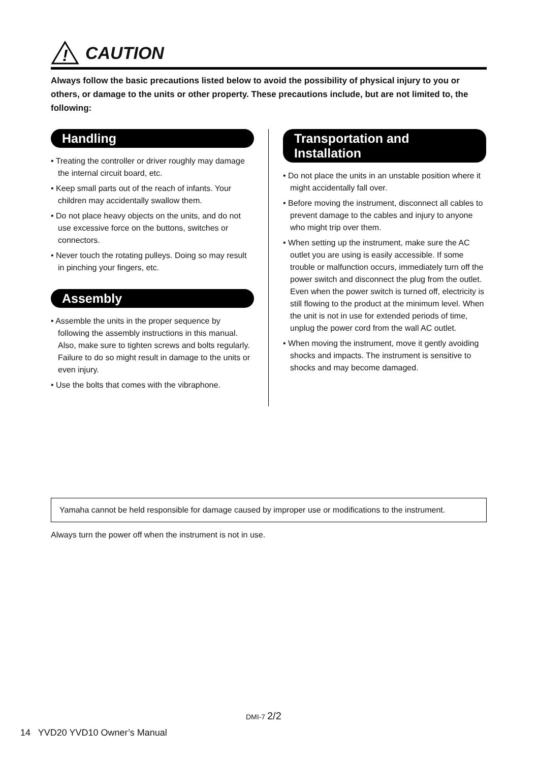!
CAUTION
Always follow the basic precautions listed below to avoid the possibility of physical injury to you or others, or damage to the units or other property. These precautions include, but are not limited to, the following:
Handling
• Treating the controller or driver roughly may damage the internal circuit board, etc.
• Keep small parts out of the reach of infants. Your children may accidentally swallow them.
• Do not place heavy objects on the units, and do not use excessive force on the buttons, switches or connectors.
• Never touch the rotating pulleys. Doing so may result in pinching your fingers, etc.
Assembly
• Assemble the units in the proper sequence by following the assembly instructions in this manual. Also, make sure to tighten screws and bolts regularly. Failure to do so might result in damage to the units or even injury.
• Use the bolts that comes with the vibraphone.
Transportation and Installation
• Do not place the units in an unstable position where it might accidentally fall over.
• Before moving the instrument, disconnect all cables to prevent damage to the cables and injury to anyone who might trip over them.
• When setting up the instrument, make sure the AC outlet you are using is easily accessible. If some trouble or malfunction occurs, immediately turn off the power switch and disconnect the plug from the outlet. Even when the power switch is turned off, electricity is still flowing to the product at the minimum level. When the unit is not in use for extended periods of time, unplug the power cord from the wall AC outlet.
• When moving the instrument, move it gently avoiding shocks and impacts. The instrument is sensitive to shocks and may become damaged.
Yamaha cannot be held responsible for damage caused by improper use or modifications to the instrument.
Always turn the power off when the instrument is not in use.
DMI-7 2/2
14 YVD20 YVD10 Owner’s Manual